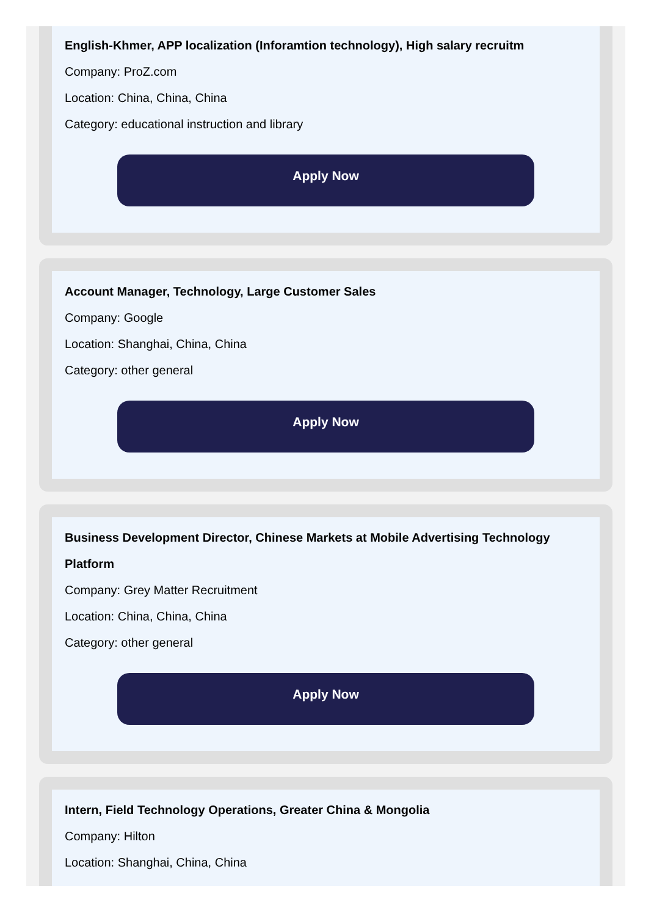English-Khmer, APP localization (Inforamtion technology), High salary recruitm
Company: ProZ.com
Location: China, China, China
Category: educational instruction and library
Apply Now
Account Manager, Technology, Large Customer Sales
Company: Google
Location: Shanghai, China, China
Category: other general
Apply Now
Business Development Director, Chinese Markets at Mobile Advertising Technology Platform
Company: Grey Matter Recruitment
Location: China, China, China
Category: other general
Apply Now
Intern, Field Technology Operations, Greater China & Mongolia
Company: Hilton
Location: Shanghai, China, China